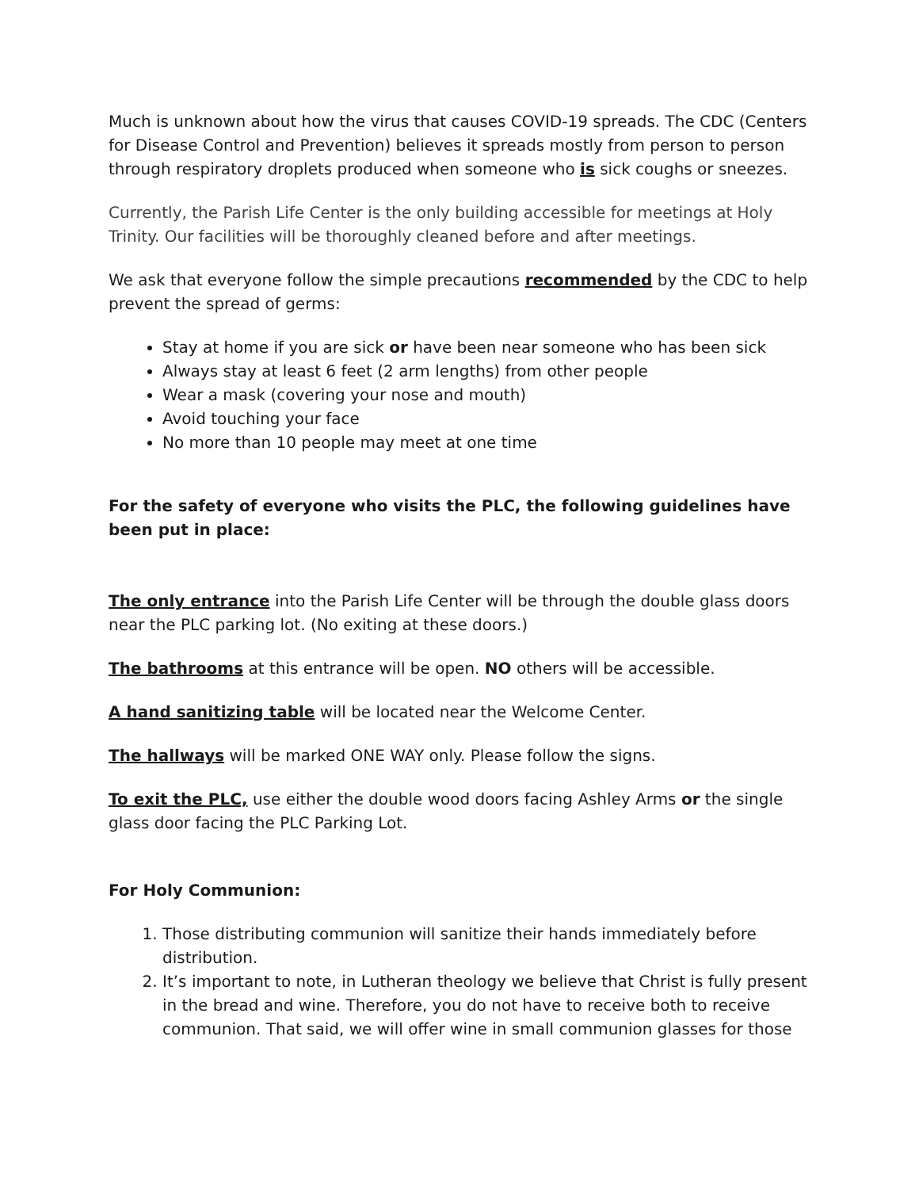Much is unknown about how the virus that causes COVID-19 spreads. The CDC (Centers for Disease Control and Prevention) believes it spreads mostly from person to person through respiratory droplets produced when someone who is sick coughs or sneezes.
Currently, the Parish Life Center is the only building accessible for meetings at Holy Trinity. Our facilities will be thoroughly cleaned before and after meetings.
We ask that everyone follow the simple precautions recommended by the CDC to help prevent the spread of germs:
Stay at home if you are sick or have been near someone who has been sick
Always stay at least 6 feet (2 arm lengths) from other people
Wear a mask (covering your nose and mouth)
Avoid touching your face
No more than 10 people may meet at one time
For the safety of everyone who visits the PLC, the following guidelines have been put in place:
The only entrance into the Parish Life Center will be through the double glass doors near the PLC parking lot. (No exiting at these doors.)
The bathrooms at this entrance will be open. NO others will be accessible.
A hand sanitizing table will be located near the Welcome Center.
The hallways will be marked ONE WAY only. Please follow the signs.
To exit the PLC, use either the double wood doors facing Ashley Arms or the single glass door facing the PLC Parking Lot.
For Holy Communion:
1. Those distributing communion will sanitize their hands immediately before distribution.
2. It’s important to note, in Lutheran theology we believe that Christ is fully present in the bread and wine. Therefore, you do not have to receive both to receive communion. That said, we will offer wine in small communion glasses for those